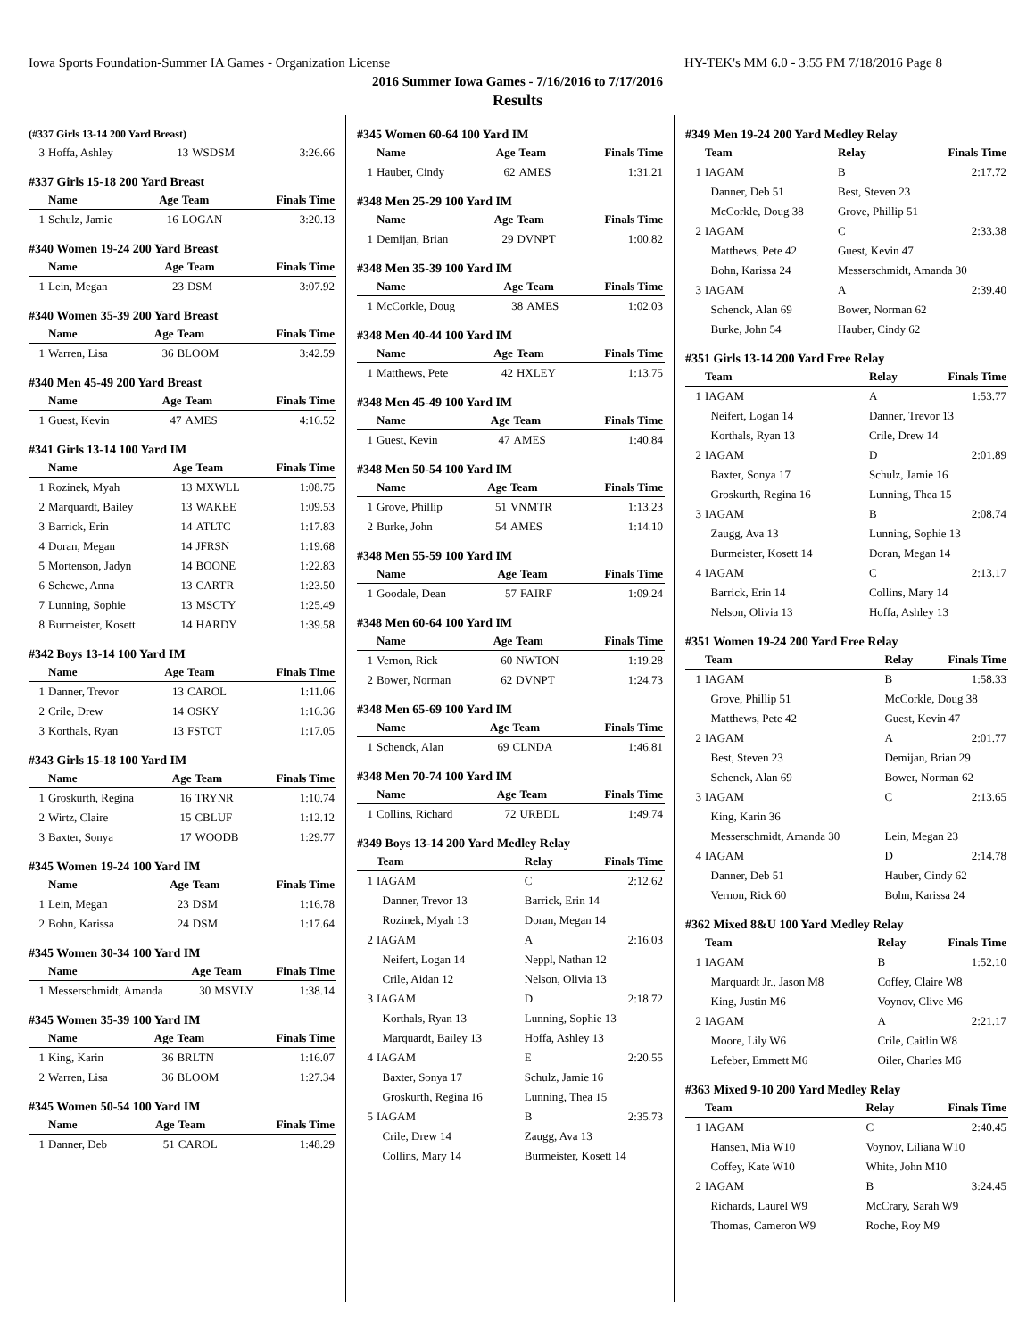Iowa Sports Foundation-Summer IA Games - Organization License HY-TEK's MM 6.0 - 3:55 PM 7/18/2016 Page 8
2016 Summer Iowa Games - 7/16/2016 to 7/17/2016
Results
(#337 Girls 13-14 200 Yard Breast)
| 3 | Hoffa, Ashley | 13 | WSDSM | 3:26.66 |
#337 Girls 15-18 200 Yard Breast
| | Name | Age | Team | Finals Time |
| --- | --- | --- | --- | --- |
| 1 | Schulz, Jamie | 16 | LOGAN | 3:20.13 |
#340 Women 19-24 200 Yard Breast
| | Name | Age | Team | Finals Time |
| --- | --- | --- | --- | --- |
| 1 | Lein, Megan | 23 | DSM | 3:07.92 |
#340 Women 35-39 200 Yard Breast
| | Name | Age | Team | Finals Time |
| --- | --- | --- | --- | --- |
| 1 | Warren, Lisa | 36 | BLOOM | 3:42.59 |
#340 Men 45-49 200 Yard Breast
| | Name | Age | Team | Finals Time |
| --- | --- | --- | --- | --- |
| 1 | Guest, Kevin | 47 | AMES | 4:16.52 |
#341 Girls 13-14 100 Yard IM
| | Name | Age | Team | Finals Time |
| --- | --- | --- | --- | --- |
| 1 | Rozinek, Myah | 13 | MXWLL | 1:08.75 |
| 2 | Marquardt, Bailey | 13 | WAKEE | 1:09.53 |
| 3 | Barrick, Erin | 14 | ATLTC | 1:17.83 |
| 4 | Doran, Megan | 14 | JFRSN | 1:19.68 |
| 5 | Mortenson, Jadyn | 14 | BOONE | 1:22.83 |
| 6 | Schewe, Anna | 13 | CARTR | 1:23.50 |
| 7 | Lunning, Sophie | 13 | MSCTY | 1:25.49 |
| 8 | Burmeister, Kosett | 14 | HARDY | 1:39.58 |
#342 Boys 13-14 100 Yard IM
| | Name | Age | Team | Finals Time |
| --- | --- | --- | --- | --- |
| 1 | Danner, Trevor | 13 | CAROL | 1:11.06 |
| 2 | Crile, Drew | 14 | OSKY | 1:16.36 |
| 3 | Korthals, Ryan | 13 | FSTCT | 1:17.05 |
#343 Girls 15-18 100 Yard IM
| | Name | Age | Team | Finals Time |
| --- | --- | --- | --- | --- |
| 1 | Groskurth, Regina | 16 | TRYNR | 1:10.74 |
| 2 | Wirtz, Claire | 15 | CBLUF | 1:12.12 |
| 3 | Baxter, Sonya | 17 | WOODB | 1:29.77 |
#345 Women 19-24 100 Yard IM
| | Name | Age | Team | Finals Time |
| --- | --- | --- | --- | --- |
| 1 | Lein, Megan | 23 | DSM | 1:16.78 |
| 2 | Bohn, Karissa | 24 | DSM | 1:17.64 |
#345 Women 30-34 100 Yard IM
| | Name | Age | Team | Finals Time |
| --- | --- | --- | --- | --- |
| 1 | Messerschmidt, Amanda | 30 | MSVLY | 1:38.14 |
#345 Women 35-39 100 Yard IM
| | Name | Age | Team | Finals Time |
| --- | --- | --- | --- | --- |
| 1 | King, Karin | 36 | BRLTN | 1:16.07 |
| 2 | Warren, Lisa | 36 | BLOOM | 1:27.34 |
#345 Women 50-54 100 Yard IM
| | Name | Age | Team | Finals Time |
| --- | --- | --- | --- | --- |
| 1 | Danner, Deb | 51 | CAROL | 1:48.29 |
#345 Women 60-64 100 Yard IM
| | Name | Age | Team | Finals Time |
| --- | --- | --- | --- | --- |
| 1 | Hauber, Cindy | 62 | AMES | 1:31.21 |
#348 Men 25-29 100 Yard IM
| | Name | Age | Team | Finals Time |
| --- | --- | --- | --- | --- |
| 1 | Demijan, Brian | 29 | DVNPT | 1:00.82 |
#348 Men 35-39 100 Yard IM
| | Name | Age | Team | Finals Time |
| --- | --- | --- | --- | --- |
| 1 | McCorkle, Doug | 38 | AMES | 1:02.03 |
#348 Men 40-44 100 Yard IM
| | Name | Age | Team | Finals Time |
| --- | --- | --- | --- | --- |
| 1 | Matthews, Pete | 42 | HXLEY | 1:13.75 |
#348 Men 45-49 100 Yard IM
| | Name | Age | Team | Finals Time |
| --- | --- | --- | --- | --- |
| 1 | Guest, Kevin | 47 | AMES | 1:40.84 |
#348 Men 50-54 100 Yard IM
| | Name | Age | Team | Finals Time |
| --- | --- | --- | --- | --- |
| 1 | Grove, Phillip | 51 | VNMTR | 1:13.23 |
| 2 | Burke, John | 54 | AMES | 1:14.10 |
#348 Men 55-59 100 Yard IM
| | Name | Age | Team | Finals Time |
| --- | --- | --- | --- | --- |
| 1 | Goodale, Dean | 57 | FAIRF | 1:09.24 |
#348 Men 60-64 100 Yard IM
| | Name | Age | Team | Finals Time |
| --- | --- | --- | --- | --- |
| 1 | Vernon, Rick | 60 | NWTON | 1:19.28 |
| 2 | Bower, Norman | 62 | DVNPT | 1:24.73 |
#348 Men 65-69 100 Yard IM
| | Name | Age | Team | Finals Time |
| --- | --- | --- | --- | --- |
| 1 | Schenck, Alan | 69 | CLNDA | 1:46.81 |
#348 Men 70-74 100 Yard IM
| | Name | Age | Team | Finals Time |
| --- | --- | --- | --- | --- |
| 1 | Collins, Richard | 72 | URBDL | 1:49.74 |
#349 Boys 13-14 200 Yard Medley Relay
| | Team | Relay | Finals Time |
| --- | --- | --- | --- |
| 1 | IAGAM | C | 2:12.62 |
| | Danner, Trevor 13 | Barrick, Erin 14 | |
| | Rozinek, Myah 13 | Doran, Megan 14 | |
| 2 | IAGAM | A | 2:16.03 |
| | Neifert, Logan 14 | Neppl, Nathan 12 | |
| | Crile, Aidan 12 | Nelson, Olivia 13 | |
| 3 | IAGAM | D | 2:18.72 |
| | Korthals, Ryan 13 | Lunning, Sophie 13 | |
| | Marquardt, Bailey 13 | Hoffa, Ashley 13 | |
| 4 | IAGAM | E | 2:20.55 |
| | Baxter, Sonya 17 | Schulz, Jamie 16 | |
| | Groskurth, Regina 16 | Lunning, Thea 15 | |
| 5 | IAGAM | B | 2:35.73 |
| | Crile, Drew 14 | Zaugg, Ava 13 | |
| | Collins, Mary 14 | Burmeister, Kosett 14 | |
#349 Men 19-24 200 Yard Medley Relay
| | Team | Relay | Finals Time |
| --- | --- | --- | --- |
| 1 | IAGAM | B | 2:17.72 |
| | Danner, Deb 51 | Best, Steven 23 | |
| | McCorkle, Doug 38 | Grove, Phillip 51 | |
| 2 | IAGAM | C | 2:33.38 |
| | Matthews, Pete 42 | Guest, Kevin 47 | |
| | Bohn, Karissa 24 | Messerschmidt, Amanda 30 | |
| 3 | IAGAM | A | 2:39.40 |
| | Schenck, Alan 69 | Bower, Norman 62 | |
| | Burke, John 54 | Hauber, Cindy 62 | |
#351 Girls 13-14 200 Yard Free Relay
| | Team | Relay | Finals Time |
| --- | --- | --- | --- |
| 1 | IAGAM | A | 1:53.77 |
| | Neifert, Logan 14 | Danner, Trevor 13 | |
| | Korthals, Ryan 13 | Crile, Drew 14 | |
| 2 | IAGAM | D | 2:01.89 |
| | Baxter, Sonya 17 | Schulz, Jamie 16 | |
| | Groskurth, Regina 16 | Lunning, Thea 15 | |
| 3 | IAGAM | B | 2:08.74 |
| | Zaugg, Ava 13 | Lunning, Sophie 13 | |
| | Burmeister, Kosett 14 | Doran, Megan 14 | |
| 4 | IAGAM | C | 2:13.17 |
| | Barrick, Erin 14 | Collins, Mary 14 | |
| | Nelson, Olivia 13 | Hoffa, Ashley 13 | |
#351 Women 19-24 200 Yard Free Relay
| | Team | Relay | Finals Time |
| --- | --- | --- | --- |
| 1 | IAGAM | B | 1:58.33 |
| | Grove, Phillip 51 | McCorkle, Doug 38 | |
| | Matthews, Pete 42 | Guest, Kevin 47 | |
| 2 | IAGAM | A | 2:01.77 |
| | Best, Steven 23 | Demijan, Brian 29 | |
| | Schenck, Alan 69 | Bower, Norman 62 | |
| 3 | IAGAM | C | 2:13.65 |
| | King, Karin 36 | | |
| | Messerschmidt, Amanda 30 | Lein, Megan 23 | |
| 4 | IAGAM | D | 2:14.78 |
| | Danner, Deb 51 | Hauber, Cindy 62 | |
| | Vernon, Rick 60 | Bohn, Karissa 24 | |
#362 Mixed 8&U 100 Yard Medley Relay
| | Team | Relay | Finals Time |
| --- | --- | --- | --- |
| 1 | IAGAM | B | 1:52.10 |
| | Marquardt Jr., Jason M8 | Coffey, Claire W8 | |
| | King, Justin M6 | Voynov, Clive M6 | |
| 2 | IAGAM | A | 2:21.17 |
| | Moore, Lily W6 | Crile, Caitlin W8 | |
| | Lefeber, Emmett M6 | Oiler, Charles M6 | |
#363 Mixed 9-10 200 Yard Medley Relay
| | Team | Relay | Finals Time |
| --- | --- | --- | --- |
| 1 | IAGAM | C | 2:40.45 |
| | Hansen, Mia W10 | Voynov, Liliana W10 | |
| | Coffey, Kate W10 | White, John M10 | |
| 2 | IAGAM | B | 3:24.45 |
| | Richards, Laurel W9 | McCrary, Sarah W9 | |
| | Thomas, Cameron W9 | Roche, Roy M9 | |